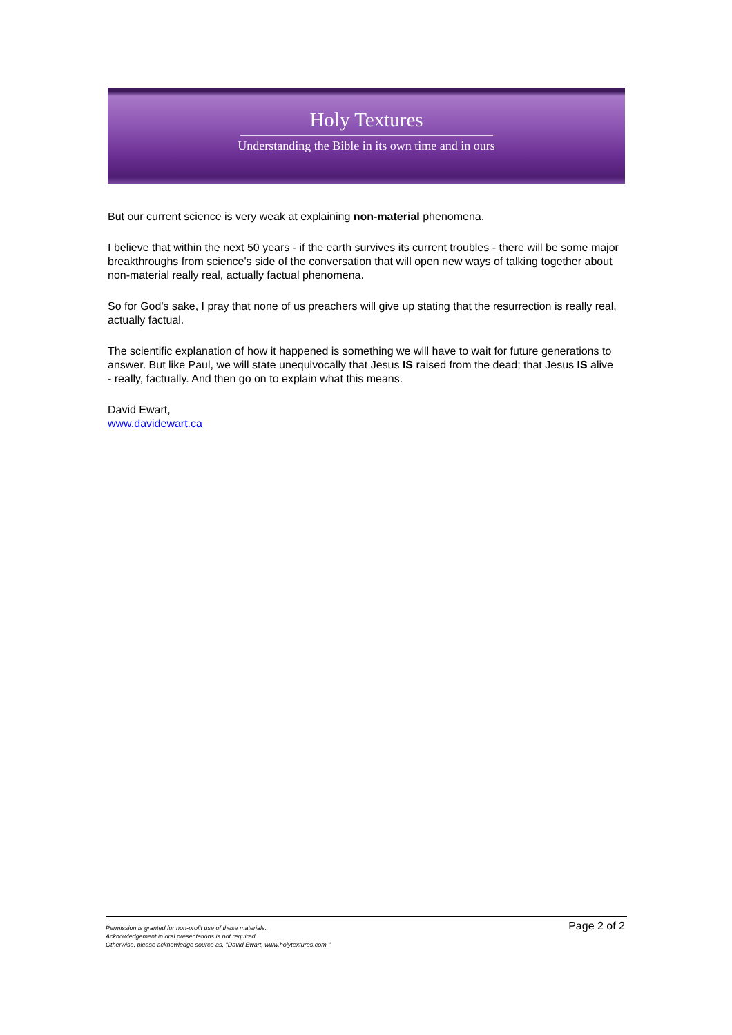Holy Textures
Understanding the Bible in its own time and in ours
But our current science is very weak at explaining non-material phenomena.
I believe that within the next 50 years - if the earth survives its current troubles - there will be some major breakthroughs from science's side of the conversation that will open new ways of talking together about non-material really real, actually factual phenomena.
So for God's sake, I pray that none of us preachers will give up stating that the resurrection is really real, actually factual.
The scientific explanation of how it happened is something we will have to wait for future generations to answer. But like Paul, we will state unequivocally that Jesus IS raised from the dead; that Jesus IS alive - really, factually. And then go on to explain what this means.
David Ewart,
www.davidewart.ca
Permission is granted for non-profit use of these materials.
Acknowledgement in oral presentations is not required.
Otherwise, please acknowledge source as, "David Ewart, www.holytextures.com."
Page 2 of 2